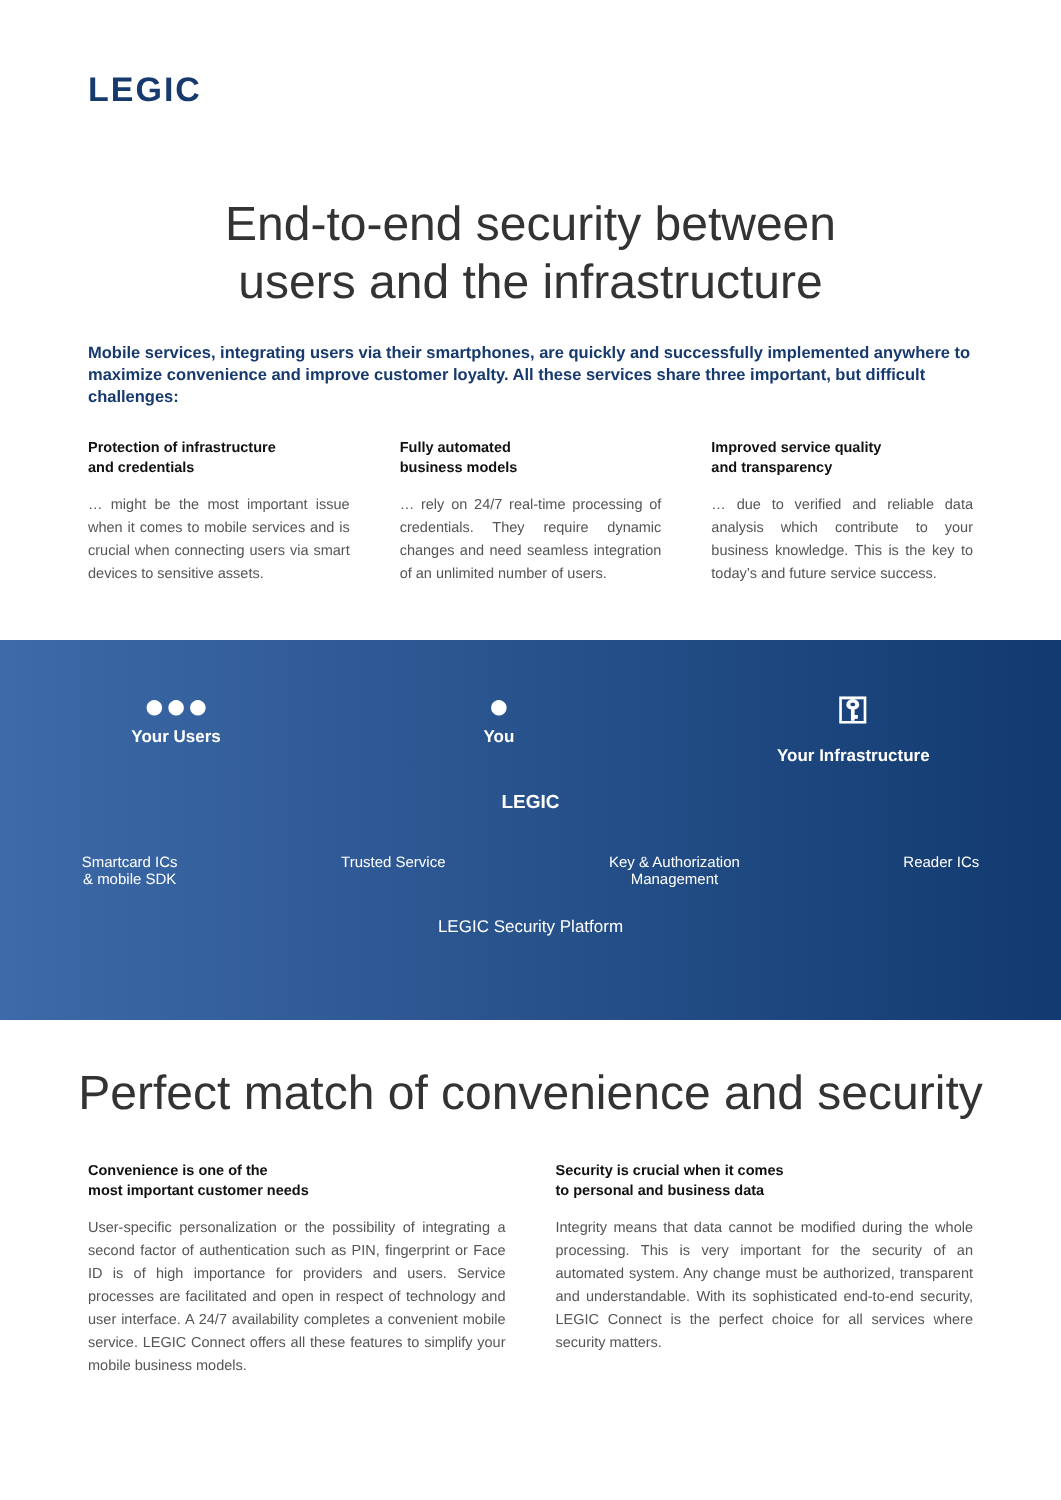LEGIC
End-to-end security between
users and the infrastructure
Mobile services, integrating users via their smartphones, are quickly and successfully implemented anywhere to maximize convenience and improve customer loyalty. All these services share three important, but difficult challenges:
Protection of infrastructure
and credentials
… might be the most important issue when it comes to mobile services and is crucial when connecting users via smart devices to sensitive assets.
Fully automated
business models
… rely on 24/7 real-time processing of credentials. They require dynamic changes and need seamless integration of an unlimited number of users.
Improved service quality
and transparency
… due to verified and reliable data analysis which contribute to your business knowledge. This is the key to today’s and future service success.
●●●
Your Users
●
You
⚿
Your Infrastructure
LEGIC
Smartcard ICs
& mobile SDK
Trusted Service Key & Authorization
Management
Reader ICs
LEGIC Security Platform
Perfect match of convenience and security
Convenience is one of the
most important customer needs
User-specific personalization or the possibility of integrating a second factor of authentication such as PIN, fingerprint or Face ID is of high importance for providers and users. Service processes are facilitated and open in respect of technology and user interface. A 24/7 availability completes a convenient mobile service. LEGIC Connect offers all these features to simplify your mobile business models.
Security is crucial when it comes
to personal and business data
Integrity means that data cannot be modified during the whole processing. This is very important for the security of an automated system. Any change must be authorized, transparent and understandable. With its sophisticated end-to-end security, LEGIC Connect is the perfect choice for all services where security matters.